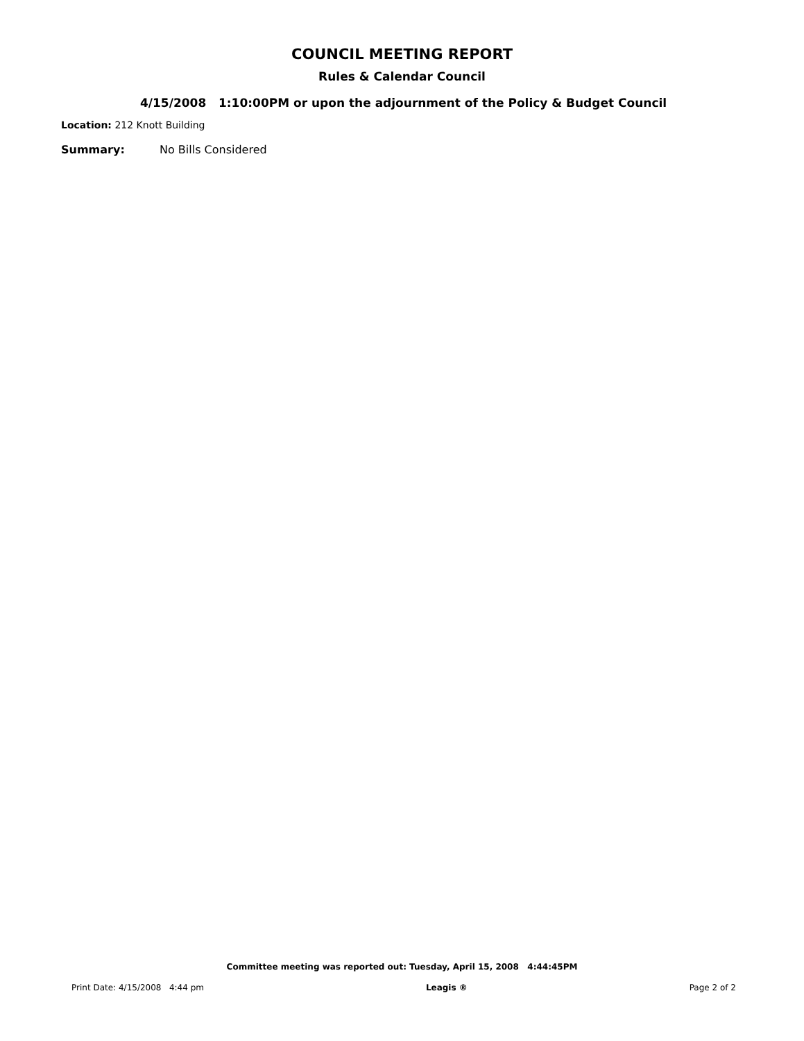COUNCIL MEETING REPORT
Rules & Calendar Council
4/15/2008 1:10:00PM or upon the adjournment of the Policy & Budget Council
Location: 212 Knott Building
Summary: No Bills Considered
Committee meeting was reported out: Tuesday, April 15, 2008 4:44:45PM
Print Date: 4/15/2008 4:44 pm Leagis ® Page 2 of 2